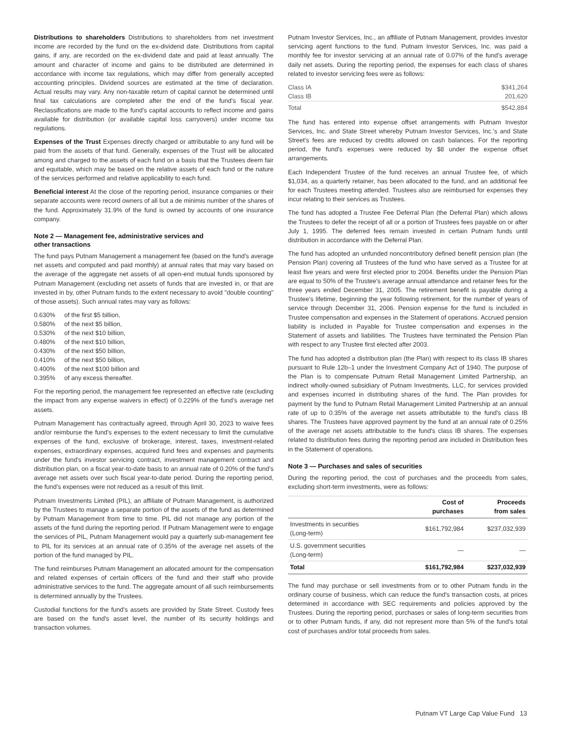Distributions to shareholders Distributions to shareholders from net investment income are recorded by the fund on the ex-dividend date. Distributions from capital gains, if any, are recorded on the ex-dividend date and paid at least annually. The amount and character of income and gains to be distributed are determined in accordance with income tax regulations, which may differ from generally accepted accounting principles. Dividend sources are estimated at the time of declaration. Actual results may vary. Any non-taxable return of capital cannot be determined until final tax calculations are completed after the end of the fund's fiscal year. Reclassifications are made to the fund's capital accounts to reflect income and gains available for distribution (or available capital loss carryovers) under income tax regulations.
Expenses of the Trust Expenses directly charged or attributable to any fund will be paid from the assets of that fund. Generally, expenses of the Trust will be allocated among and charged to the assets of each fund on a basis that the Trustees deem fair and equitable, which may be based on the relative assets of each fund or the nature of the services performed and relative applicability to each fund.
Beneficial interest At the close of the reporting period, insurance companies or their separate accounts were record owners of all but a de minimis number of the shares of the fund. Approximately 31.9% of the fund is owned by accounts of one insurance company.
Note 2 — Management fee, administrative services and
other transactions
The fund pays Putnam Management a management fee (based on the fund's average net assets and computed and paid monthly) at annual rates that may vary based on the average of the aggregate net assets of all open-end mutual funds sponsored by Putnam Management (excluding net assets of funds that are invested in, or that are invested in by, other Putnam funds to the extent necessary to avoid "double counting" of those assets). Such annual rates may vary as follows:
| 0.630% | of the first $5 billion, |
| 0.580% | of the next $5 billion, |
| 0.530% | of the next $10 billion, |
| 0.480% | of the next $10 billion, |
| 0.430% | of the next $50 billion, |
| 0.410% | of the next $50 billion, |
| 0.400% | of the next $100 billion and |
| 0.395% | of any excess thereafter. |
For the reporting period, the management fee represented an effective rate (excluding the impact from any expense waivers in effect) of 0.229% of the fund's average net assets.
Putnam Management has contractually agreed, through April 30, 2023 to waive fees and/or reimburse the fund's expenses to the extent necessary to limit the cumulative expenses of the fund, exclusive of brokerage, interest, taxes, investment-related expenses, extraordinary expenses, acquired fund fees and expenses and payments under the fund's investor servicing contract, investment management contract and distribution plan, on a fiscal year-to-date basis to an annual rate of 0.20% of the fund's average net assets over such fiscal year-to-date period. During the reporting period, the fund's expenses were not reduced as a result of this limit.
Putnam Investments Limited (PIL), an affiliate of Putnam Management, is authorized by the Trustees to manage a separate portion of the assets of the fund as determined by Putnam Management from time to time. PIL did not manage any portion of the assets of the fund during the reporting period. If Putnam Management were to engage the services of PIL, Putnam Management would pay a quarterly sub-management fee to PIL for its services at an annual rate of 0.35% of the average net assets of the portion of the fund managed by PIL.
The fund reimburses Putnam Management an allocated amount for the compensation and related expenses of certain officers of the fund and their staff who provide administrative services to the fund. The aggregate amount of all such reimbursements is determined annually by the Trustees.
Custodial functions for the fund's assets are provided by State Street. Custody fees are based on the fund's asset level, the number of its security holdings and transaction volumes.
Putnam Investor Services, Inc., an affiliate of Putnam Management, provides investor servicing agent functions to the fund. Putnam Investor Services, Inc. was paid a monthly fee for investor servicing at an annual rate of 0.07% of the fund's average daily net assets. During the reporting period, the expenses for each class of shares related to investor servicing fees were as follows:
| Class IA | $341,264 |
| Class IB | 201,620 |
| Total | $542,884 |
The fund has entered into expense offset arrangements with Putnam Investor Services, Inc. and State Street whereby Putnam Investor Services, Inc.'s and State Street's fees are reduced by credits allowed on cash balances. For the reporting period, the fund's expenses were reduced by $8 under the expense offset arrangements.
Each Independent Trustee of the fund receives an annual Trustee fee, of which $1,034, as a quarterly retainer, has been allocated to the fund, and an additional fee for each Trustees meeting attended. Trustees also are reimbursed for expenses they incur relating to their services as Trustees.
The fund has adopted a Trustee Fee Deferral Plan (the Deferral Plan) which allows the Trustees to defer the receipt of all or a portion of Trustees fees payable on or after July 1, 1995. The deferred fees remain invested in certain Putnam funds until distribution in accordance with the Deferral Plan.
The fund has adopted an unfunded noncontributory defined benefit pension plan (the Pension Plan) covering all Trustees of the fund who have served as a Trustee for at least five years and were first elected prior to 2004. Benefits under the Pension Plan are equal to 50% of the Trustee's average annual attendance and retainer fees for the three years ended December 31, 2005. The retirement benefit is payable during a Trustee's lifetime, beginning the year following retirement, for the number of years of service through December 31, 2006. Pension expense for the fund is included in Trustee compensation and expenses in the Statement of operations. Accrued pension liability is included in Payable for Trustee compensation and expenses in the Statement of assets and liabilities. The Trustees have terminated the Pension Plan with respect to any Trustee first elected after 2003.
The fund has adopted a distribution plan (the Plan) with respect to its class IB shares pursuant to Rule 12b–1 under the Investment Company Act of 1940. The purpose of the Plan is to compensate Putnam Retail Management Limited Partnership, an indirect wholly-owned subsidiary of Putnam Investments, LLC, for services provided and expenses incurred in distributing shares of the fund. The Plan provides for payment by the fund to Putnam Retail Management Limited Partnership at an annual rate of up to 0.35% of the average net assets attributable to the fund's class IB shares. The Trustees have approved payment by the fund at an annual rate of 0.25% of the average net assets attributable to the fund's class IB shares. The expenses related to distribution fees during the reporting period are included in Distribution fees in the Statement of operations.
Note 3 — Purchases and sales of securities
During the reporting period, the cost of purchases and the proceeds from sales, excluding short-term investments, were as follows:
| | Cost of purchases | Proceeds from sales |
| --- | --- | --- |
| Investments in securities (Long-term) | $161,792,984 | $237,032,939 |
| U.S. government securities (Long-term) | — | — |
| Total | $161,792,984 | $237,032,939 |
The fund may purchase or sell investments from or to other Putnam funds in the ordinary course of business, which can reduce the fund's transaction costs, at prices determined in accordance with SEC requirements and policies approved by the Trustees. During the reporting period, purchases or sales of long-term securities from or to other Putnam funds, if any, did not represent more than 5% of the fund's total cost of purchases and/or total proceeds from sales.
Putnam VT Large Cap Value Fund 13